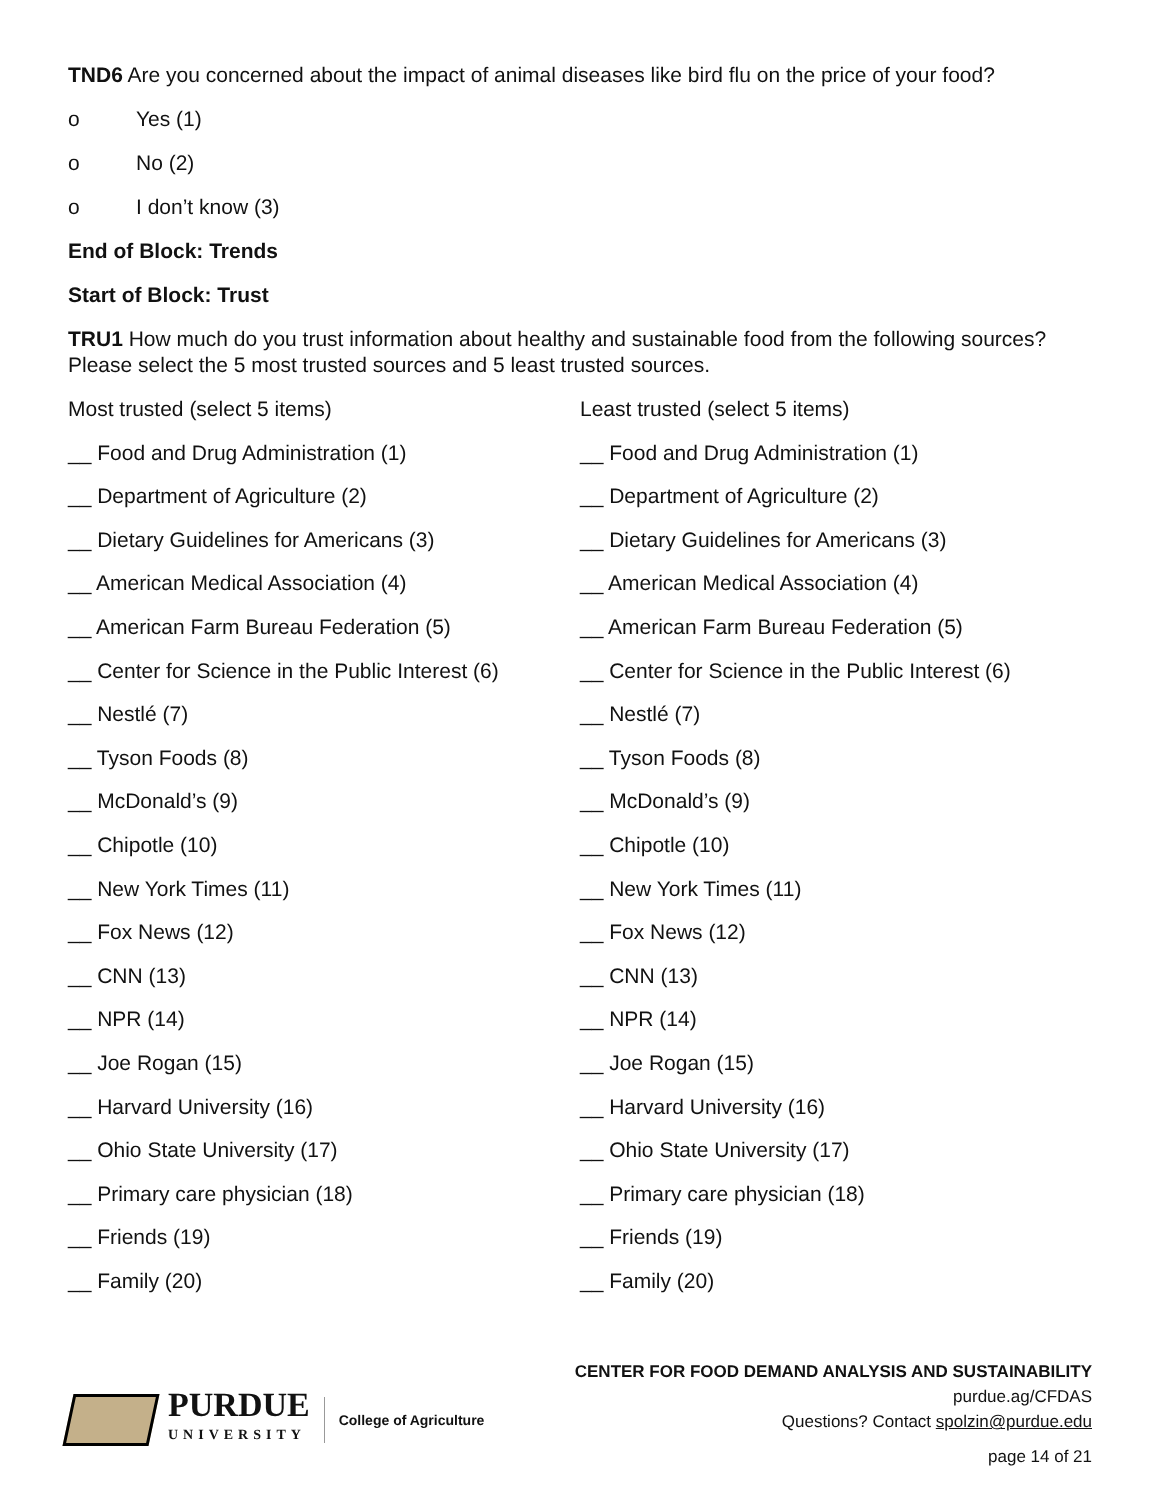TND6 Are you concerned about the impact of animal diseases like bird flu on the price of your food?
o Yes (1)
o No (2)
o I don’t know (3)
End of Block: Trends
Start of Block: Trust
TRU1 How much do you trust information about healthy and sustainable food from the following sources? Please select the 5 most trusted sources and 5 least trusted sources.
Most trusted (select 5 items)
__ Food and Drug Administration (1)
__ Department of Agriculture (2)
__ Dietary Guidelines for Americans (3)
__ American Medical Association (4)
__ American Farm Bureau Federation (5)
__ Center for Science in the Public Interest (6)
__ Nestlé (7)
__ Tyson Foods (8)
__ McDonald’s (9)
__ Chipotle (10)
__ New York Times (11)
__ Fox News (12)
__ CNN (13)
__ NPR (14)
__ Joe Rogan (15)
__ Harvard University (16)
__ Ohio State University (17)
__ Primary care physician (18)
__ Friends (19)
__ Family (20)
Least trusted (select 5 items)
__ Food and Drug Administration (1)
__ Department of Agriculture (2)
__ Dietary Guidelines for Americans (3)
__ American Medical Association (4)
__ American Farm Bureau Federation (5)
__ Center for Science in the Public Interest (6)
__ Nestlé (7)
__ Tyson Foods (8)
__ McDonald’s (9)
__ Chipotle (10)
__ New York Times (11)
__ Fox News (12)
__ CNN (13)
__ NPR (14)
__ Joe Rogan (15)
__ Harvard University (16)
__ Ohio State University (17)
__ Primary care physician (18)
__ Friends (19)
__ Family (20)
PURDUE
UNIVERSITY
College of Agriculture
CENTER FOR FOOD DEMAND ANALYSIS AND SUSTAINABILITY
purdue.ag/CFDAS
Questions? Contact spolzin@purdue.edu
page 14 of 21